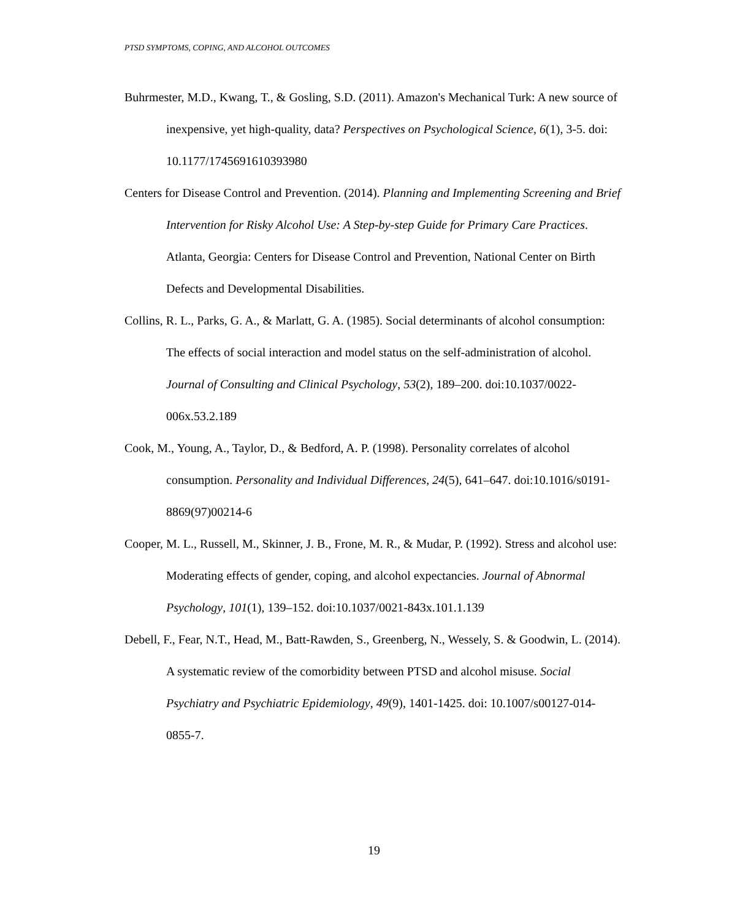PTSD SYMPTOMS, COPING, AND ALCOHOL OUTCOMES
Buhrmester, M.D., Kwang, T., & Gosling, S.D. (2011). Amazon's Mechanical Turk: A new source of inexpensive, yet high-quality, data? Perspectives on Psychological Science, 6(1), 3-5. doi: 10.1177/1745691610393980
Centers for Disease Control and Prevention. (2014). Planning and Implementing Screening and Brief Intervention for Risky Alcohol Use: A Step-by-step Guide for Primary Care Practices. Atlanta, Georgia: Centers for Disease Control and Prevention, National Center on Birth Defects and Developmental Disabilities.
Collins, R. L., Parks, G. A., & Marlatt, G. A. (1985). Social determinants of alcohol consumption: The effects of social interaction and model status on the self-administration of alcohol. Journal of Consulting and Clinical Psychology, 53(2), 189–200. doi:10.1037/0022-006x.53.2.189
Cook, M., Young, A., Taylor, D., & Bedford, A. P. (1998). Personality correlates of alcohol consumption. Personality and Individual Differences, 24(5), 641–647. doi:10.1016/s0191-8869(97)00214-6
Cooper, M. L., Russell, M., Skinner, J. B., Frone, M. R., & Mudar, P. (1992). Stress and alcohol use: Moderating effects of gender, coping, and alcohol expectancies. Journal of Abnormal Psychology, 101(1), 139–152. doi:10.1037/0021-843x.101.1.139
Debell, F., Fear, N.T., Head, M., Batt-Rawden, S., Greenberg, N., Wessely, S. & Goodwin, L. (2014). A systematic review of the comorbidity between PTSD and alcohol misuse. Social Psychiatry and Psychiatric Epidemiology, 49(9), 1401-1425. doi: 10.1007/s00127-014-0855-7.
19